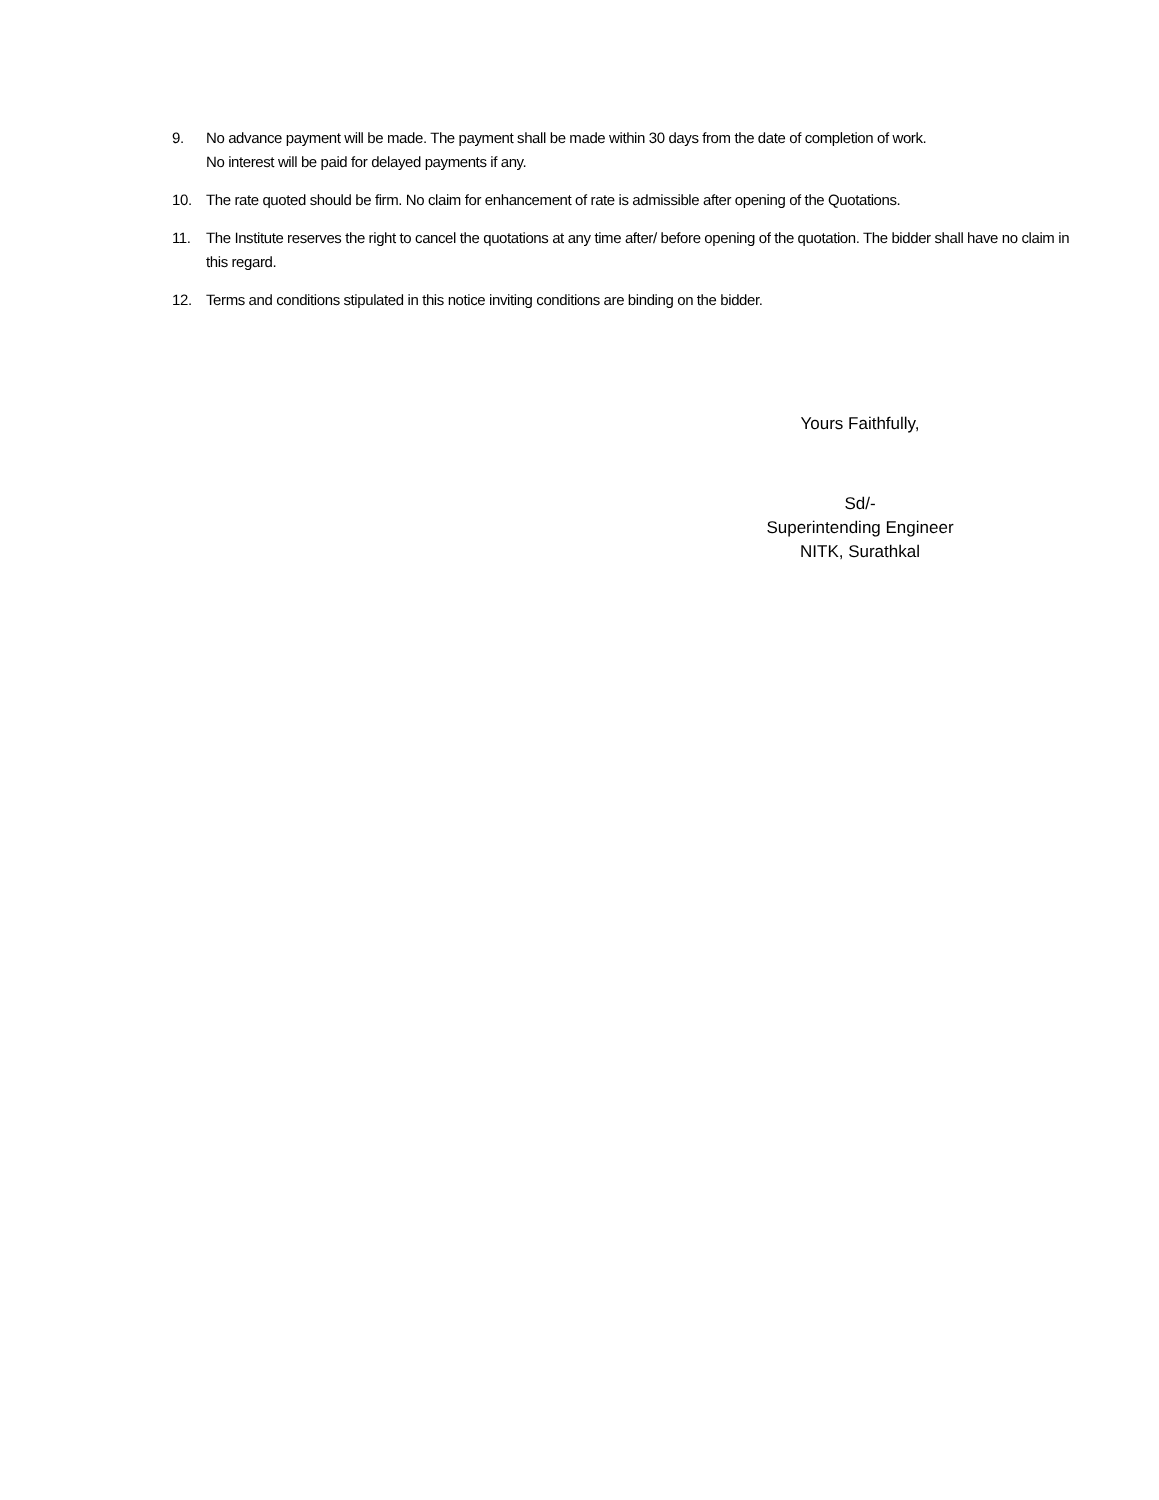9. No advance payment will be made. The payment shall be made within 30 days from the date of completion of work.
No interest will be paid for delayed payments if any.
10. The rate quoted should be firm. No claim for enhancement of rate is admissible after opening of the Quotations.
11. The Institute reserves the right to cancel the quotations at any time after/ before opening of the quotation. The bidder shall have no claim in this regard.
12. Terms and conditions stipulated in this notice inviting conditions are binding on the bidder.
Yours Faithfully,
Sd/-
Superintending Engineer
NITK, Surathkal